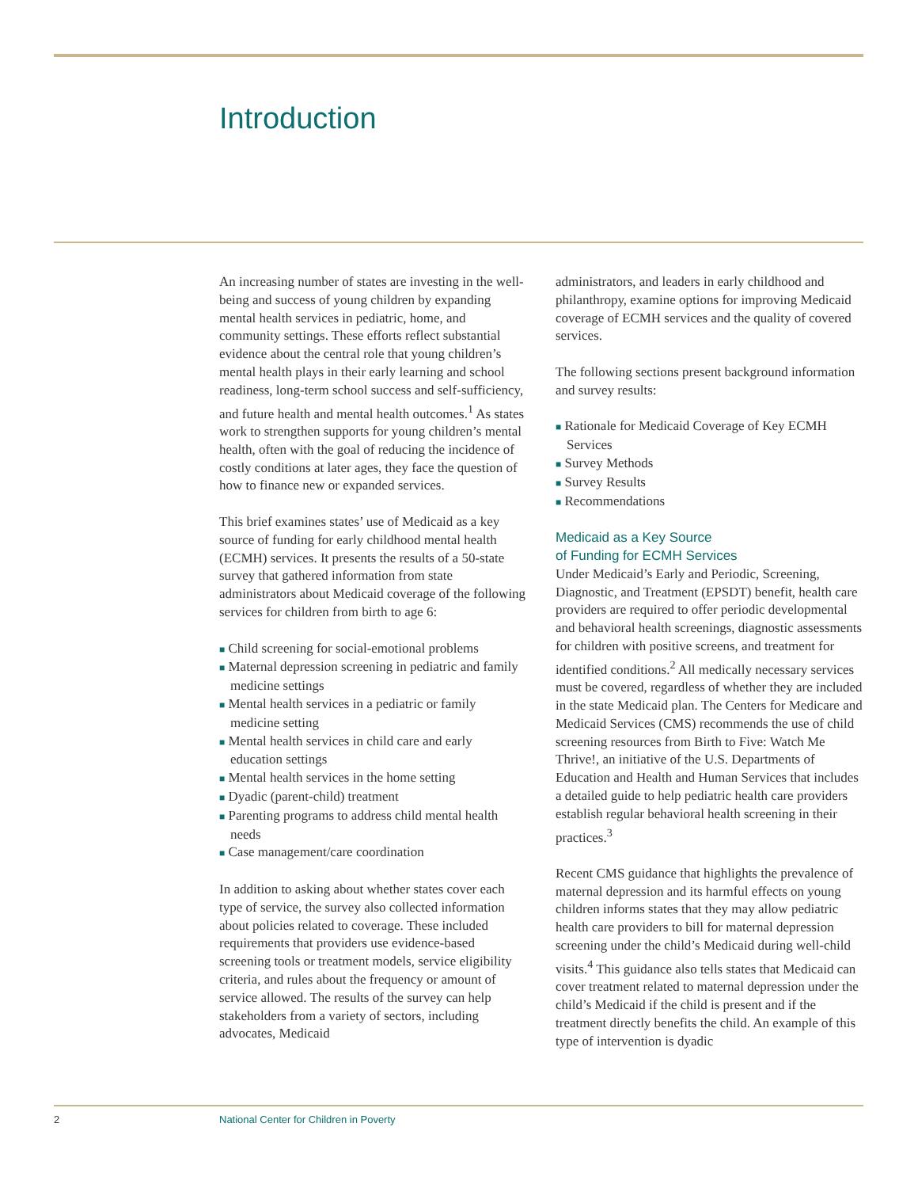Introduction
An increasing number of states are investing in the well-being and success of young children by expanding mental health services in pediatric, home, and community settings. These efforts reflect substantial evidence about the central role that young children’s mental health plays in their early learning and school readiness, long-term school success and self-sufficiency, and future health and mental health outcomes.<sup>1</sup> As states work to strengthen supports for young children’s mental health, often with the goal of reducing the incidence of costly conditions at later ages, they face the question of how to finance new or expanded services.
This brief examines states’ use of Medicaid as a key source of funding for early childhood mental health (ECMH) services. It presents the results of a 50-state survey that gathered information from state administrators about Medicaid coverage of the following services for children from birth to age 6:
■ Child screening for social-emotional problems
■ Maternal depression screening in pediatric and family medicine settings
■ Mental health services in a pediatric or family medicine setting
■ Mental health services in child care and early education settings
■ Mental health services in the home setting
■ Dyadic (parent-child) treatment
■ Parenting programs to address child mental health needs
■ Case management/care coordination
In addition to asking about whether states cover each type of service, the survey also collected information about policies related to coverage. These included requirements that providers use evidence-based screening tools or treatment models, service eligibility criteria, and rules about the frequency or amount of service allowed. The results of the survey can help stakeholders from a variety of sectors, including advocates, Medicaid
administrators, and leaders in early childhood and philanthropy, examine options for improving Medicaid coverage of ECMH services and the quality of covered services.
The following sections present background information and survey results:
■ Rationale for Medicaid Coverage of Key ECMH Services
■ Survey Methods
■ Survey Results
■ Recommendations
Medicaid as a Key Source
of Funding for ECMH Services
Under Medicaid’s Early and Periodic, Screening, Diagnostic, and Treatment (EPSDT) benefit, health care providers are required to offer periodic developmental and behavioral health screenings, diagnostic assessments for children with positive screens, and treatment for identified conditions.<sup>2</sup> All medically necessary services must be covered, regardless of whether they are included in the state Medicaid plan. The Centers for Medicare and Medicaid Services (CMS) recommends the use of child screening resources from Birth to Five: Watch Me Thrive!, an initiative of the U.S. Departments of Education and Health and Human Services that includes a detailed guide to help pediatric health care providers establish regular behavioral health screening in their practices.<sup>3</sup>
Recent CMS guidance that highlights the prevalence of maternal depression and its harmful effects on young children informs states that they may allow pediatric health care providers to bill for maternal depression screening under the child’s Medicaid during well-child visits.<sup>4</sup> This guidance also tells states that Medicaid can cover treatment related to maternal depression under the child’s Medicaid if the child is present and if the treatment directly benefits the child. An example of this type of intervention is dyadic
2
National Center for Children in Poverty